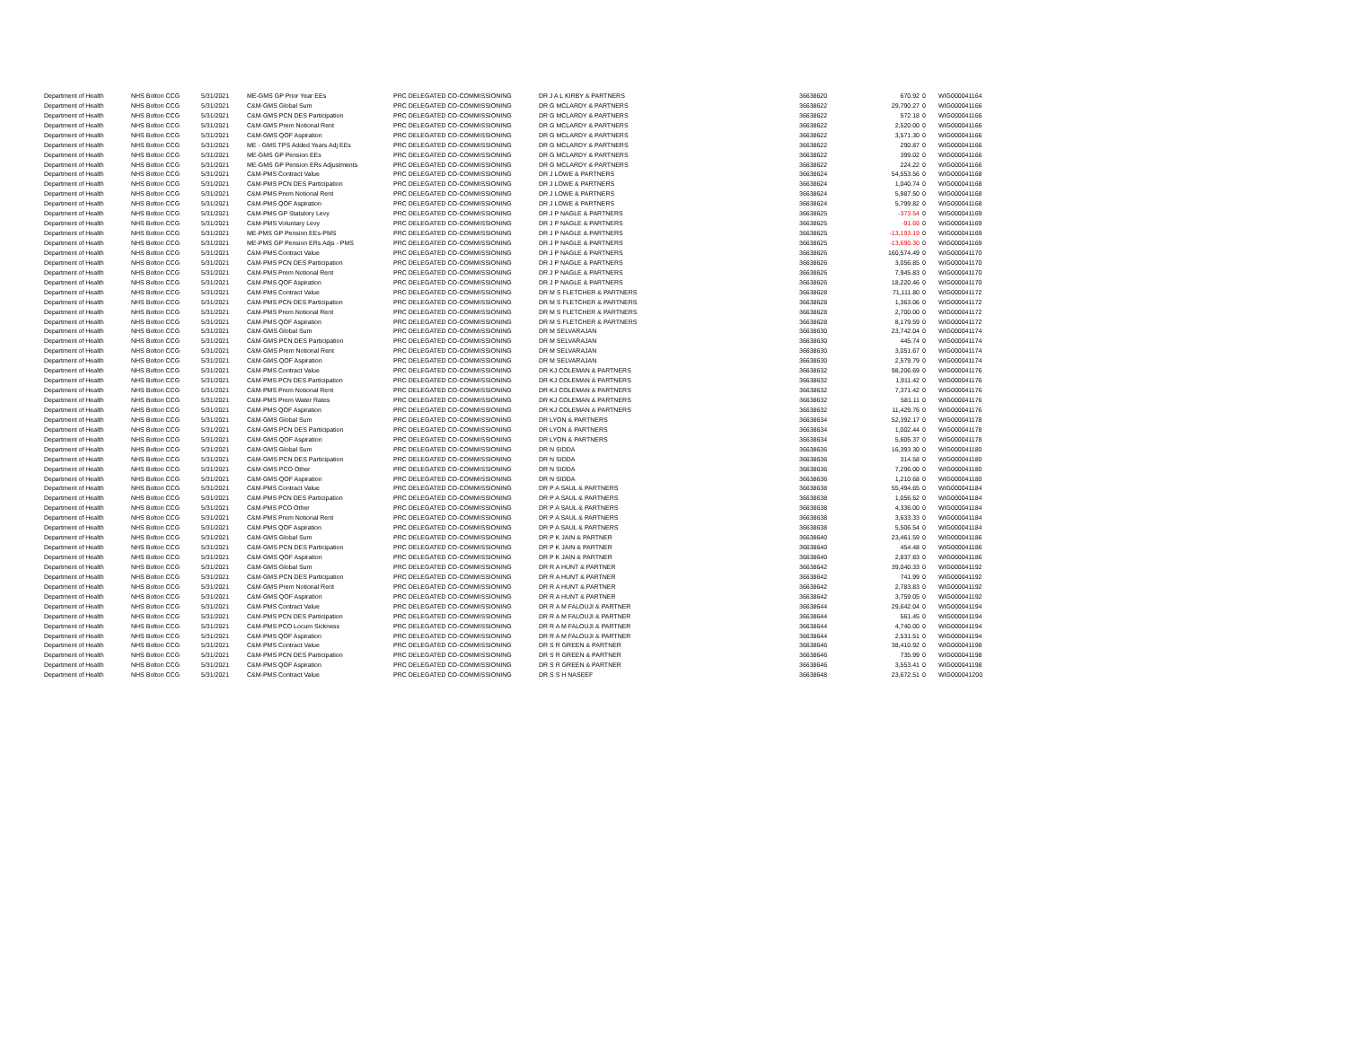| Department of Health | NHS Bolton CCG | 5/31/2021 | ME-GMS GP Prior Year EEs | PRC DELEGATED CO-COMMISSIONING | DR J A L KIRBY & PARTNERS | 36638620 | 670.92 | 0 | WIG000041164 |
| Department of Health | NHS Bolton CCG | 5/31/2021 | C&M-GMS Global Sum | PRC DELEGATED CO-COMMISSIONING | DR G MCLARDY & PARTNERS | 36638622 | 29,790.27 | 0 | WIG000041166 |
| Department of Health | NHS Bolton CCG | 5/31/2021 | C&M-GMS PCN DES Participation | PRC DELEGATED CO-COMMISSIONING | DR G MCLARDY & PARTNERS | 36638622 | 572.18 | 0 | WIG000041166 |
| Department of Health | NHS Bolton CCG | 5/31/2021 | C&M-GMS Prem Notional Rent | PRC DELEGATED CO-COMMISSIONING | DR G MCLARDY & PARTNERS | 36638622 | 2,520.00 | 0 | WIG000041166 |
| Department of Health | NHS Bolton CCG | 5/31/2021 | C&M-GMS QOF Aspiration | PRC DELEGATED CO-COMMISSIONING | DR G MCLARDY & PARTNERS | 36638622 | 3,571.30 | 0 | WIG000041166 |
| Department of Health | NHS Bolton CCG | 5/31/2021 | ME - GMS TPS Added Years Adj EEs | PRC DELEGATED CO-COMMISSIONING | DR G MCLARDY & PARTNERS | 36638622 | 290.87 | 0 | WIG000041166 |
| Department of Health | NHS Bolton CCG | 5/31/2021 | ME-GMS GP Pension EEs | PRC DELEGATED CO-COMMISSIONING | DR G MCLARDY & PARTNERS | 36638622 | 399.02 | 0 | WIG000041166 |
| Department of Health | NHS Bolton CCG | 5/31/2021 | ME-GMS GP Pension ERs Adjustments | PRC DELEGATED CO-COMMISSIONING | DR G MCLARDY & PARTNERS | 36638622 | 224.22 | 0 | WIG000041166 |
| Department of Health | NHS Bolton CCG | 5/31/2021 | C&M-PMS Contract Value | PRC DELEGATED CO-COMMISSIONING | DR J LOWE & PARTNERS | 36638624 | 54,553.56 | 0 | WIG000041168 |
| Department of Health | NHS Bolton CCG | 5/31/2021 | C&M-PMS PCN DES Participation | PRC DELEGATED CO-COMMISSIONING | DR J LOWE & PARTNERS | 36638624 | 1,040.74 | 0 | WIG000041168 |
| Department of Health | NHS Bolton CCG | 5/31/2021 | C&M-PMS Prem Notional Rent | PRC DELEGATED CO-COMMISSIONING | DR J LOWE & PARTNERS | 36638624 | 5,987.50 | 0 | WIG000041168 |
| Department of Health | NHS Bolton CCG | 5/31/2021 | C&M-PMS QOF Aspiration | PRC DELEGATED CO-COMMISSIONING | DR J LOWE & PARTNERS | 36638624 | 5,799.82 | 0 | WIG000041168 |
| Department of Health | NHS Bolton CCG | 5/31/2021 | C&M-PMS GP Statutory Levy | PRC DELEGATED CO-COMMISSIONING | DR J P NAGLE & PARTNERS | 36638625 | -373.54 | 0 | WIG000041169 |
| Department of Health | NHS Bolton CCG | 5/31/2021 | C&M-PMS Voluntary Levy | PRC DELEGATED CO-COMMISSIONING | DR J P NAGLE & PARTNERS | 36638625 | -91.69 | 0 | WIG000041169 |
| Department of Health | NHS Bolton CCG | 5/31/2021 | ME-PMS GP Pension EEs-PMS | PRC DELEGATED CO-COMMISSIONING | DR J P NAGLE & PARTNERS | 36638625 | -13,193.19 | 0 | WIG000041169 |
| Department of Health | NHS Bolton CCG | 5/31/2021 | ME-PMS GP Pension ERs Adjs - PMS | PRC DELEGATED CO-COMMISSIONING | DR J P NAGLE & PARTNERS | 36638625 | -13,690.30 | 0 | WIG000041169 |
| Department of Health | NHS Bolton CCG | 5/31/2021 | C&M-PMS Contract Value | PRC DELEGATED CO-COMMISSIONING | DR J P NAGLE & PARTNERS | 36638626 | 160,574.49 | 0 | WIG000041170 |
| Department of Health | NHS Bolton CCG | 5/31/2021 | C&M-PMS PCN DES Participation | PRC DELEGATED CO-COMMISSIONING | DR J P NAGLE & PARTNERS | 36638626 | 3,056.85 | 0 | WIG000041170 |
| Department of Health | NHS Bolton CCG | 5/31/2021 | C&M-PMS Prem Notional Rent | PRC DELEGATED CO-COMMISSIONING | DR J P NAGLE & PARTNERS | 36638626 | 7,945.83 | 0 | WIG000041170 |
| Department of Health | NHS Bolton CCG | 5/31/2021 | C&M-PMS QOF Aspiration | PRC DELEGATED CO-COMMISSIONING | DR J P NAGLE & PARTNERS | 36638626 | 18,220.46 | 0 | WIG000041170 |
| Department of Health | NHS Bolton CCG | 5/31/2021 | C&M-PMS Contract Value | PRC DELEGATED CO-COMMISSIONING | DR M S FLETCHER & PARTNERS | 36638628 | 71,111.80 | 0 | WIG000041172 |
| Department of Health | NHS Bolton CCG | 5/31/2021 | C&M-PMS PCN DES Participation | PRC DELEGATED CO-COMMISSIONING | DR M S FLETCHER & PARTNERS | 36638628 | 1,363.06 | 0 | WIG000041172 |
| Department of Health | NHS Bolton CCG | 5/31/2021 | C&M-PMS Prem Notional Rent | PRC DELEGATED CO-COMMISSIONING | DR M S FLETCHER & PARTNERS | 36638628 | 2,700.00 | 0 | WIG000041172 |
| Department of Health | NHS Bolton CCG | 5/31/2021 | C&M-PMS QOF Aspiration | PRC DELEGATED CO-COMMISSIONING | DR M S FLETCHER & PARTNERS | 36638628 | 8,179.59 | 0 | WIG000041172 |
| Department of Health | NHS Bolton CCG | 5/31/2021 | C&M-GMS Global Sum | PRC DELEGATED CO-COMMISSIONING | DR M SELVARAJAN | 36638630 | 23,742.04 | 0 | WIG000041174 |
| Department of Health | NHS Bolton CCG | 5/31/2021 | C&M-GMS PCN DES Participation | PRC DELEGATED CO-COMMISSIONING | DR M SELVARAJAN | 36638630 | 445.74 | 0 | WIG000041174 |
| Department of Health | NHS Bolton CCG | 5/31/2021 | C&M-GMS Prem Notional Rent | PRC DELEGATED CO-COMMISSIONING | DR M SELVARAJAN | 36638630 | 3,051.67 | 0 | WIG000041174 |
| Department of Health | NHS Bolton CCG | 5/31/2021 | C&M-GMS QOF Aspiration | PRC DELEGATED CO-COMMISSIONING | DR M SELVARAJAN | 36638630 | 2,579.79 | 0 | WIG000041174 |
| Department of Health | NHS Bolton CCG | 5/31/2021 | C&M-PMS Contract Value | PRC DELEGATED CO-COMMISSIONING | DR KJ COLEMAN & PARTNERS | 36638632 | 98,206.69 | 0 | WIG000041176 |
| Department of Health | NHS Bolton CCG | 5/31/2021 | C&M-PMS PCN DES Participation | PRC DELEGATED CO-COMMISSIONING | DR KJ COLEMAN & PARTNERS | 36638632 | 1,911.42 | 0 | WIG000041176 |
| Department of Health | NHS Bolton CCG | 5/31/2021 | C&M-PMS Prem Notional Rent | PRC DELEGATED CO-COMMISSIONING | DR KJ COLEMAN & PARTNERS | 36638632 | 7,371.42 | 0 | WIG000041176 |
| Department of Health | NHS Bolton CCG | 5/31/2021 | C&M-PMS Prem Water Rates | PRC DELEGATED CO-COMMISSIONING | DR KJ COLEMAN & PARTNERS | 36638632 | 581.11 | 0 | WIG000041176 |
| Department of Health | NHS Bolton CCG | 5/31/2021 | C&M-PMS QOF Aspiration | PRC DELEGATED CO-COMMISSIONING | DR KJ COLEMAN & PARTNERS | 36638632 | 11,429.76 | 0 | WIG000041176 |
| Department of Health | NHS Bolton CCG | 5/31/2021 | C&M-GMS Global Sum | PRC DELEGATED CO-COMMISSIONING | DR LYON & PARTNERS | 36638634 | 52,392.17 | 0 | WIG000041178 |
| Department of Health | NHS Bolton CCG | 5/31/2021 | C&M-GMS PCN DES Participation | PRC DELEGATED CO-COMMISSIONING | DR LYON & PARTNERS | 36638634 | 1,002.44 | 0 | WIG000041178 |
| Department of Health | NHS Bolton CCG | 5/31/2021 | C&M-GMS QOF Aspiration | PRC DELEGATED CO-COMMISSIONING | DR LYON & PARTNERS | 36638634 | 5,605.37 | 0 | WIG000041178 |
| Department of Health | NHS Bolton CCG | 5/31/2021 | C&M-GMS Global Sum | PRC DELEGATED CO-COMMISSIONING | DR N SIDDA | 36638636 | 16,393.30 | 0 | WIG000041180 |
| Department of Health | NHS Bolton CCG | 5/31/2021 | C&M-GMS PCN DES Participation | PRC DELEGATED CO-COMMISSIONING | DR N SIDDA | 36638636 | 314.58 | 0 | WIG000041180 |
| Department of Health | NHS Bolton CCG | 5/31/2021 | C&M-GMS PCO Other | PRC DELEGATED CO-COMMISSIONING | DR N SIDDA | 36638636 | 7,296.00 | 0 | WIG000041180 |
| Department of Health | NHS Bolton CCG | 5/31/2021 | C&M-GMS QOF Aspiration | PRC DELEGATED CO-COMMISSIONING | DR N SIDDA | 36638636 | 1,210.68 | 0 | WIG000041180 |
| Department of Health | NHS Bolton CCG | 5/31/2021 | C&M-PMS Contract Value | PRC DELEGATED CO-COMMISSIONING | DR P A SAUL & PARTNERS | 36638638 | 55,494.65 | 0 | WIG000041184 |
| Department of Health | NHS Bolton CCG | 5/31/2021 | C&M-PMS PCN DES Participation | PRC DELEGATED CO-COMMISSIONING | DR P A SAUL & PARTNERS | 36638638 | 1,056.52 | 0 | WIG000041184 |
| Department of Health | NHS Bolton CCG | 5/31/2021 | C&M-PMS PCO Other | PRC DELEGATED CO-COMMISSIONING | DR P A SAUL & PARTNERS | 36638638 | 4,336.00 | 0 | WIG000041184 |
| Department of Health | NHS Bolton CCG | 5/31/2021 | C&M-PMS Prem Notional Rent | PRC DELEGATED CO-COMMISSIONING | DR P A SAUL & PARTNERS | 36638638 | 3,633.33 | 0 | WIG000041184 |
| Department of Health | NHS Bolton CCG | 5/31/2021 | C&M-PMS QOF Aspiration | PRC DELEGATED CO-COMMISSIONING | DR P A SAUL & PARTNERS | 36638638 | 5,506.54 | 0 | WIG000041184 |
| Department of Health | NHS Bolton CCG | 5/31/2021 | C&M-GMS Global Sum | PRC DELEGATED CO-COMMISSIONING | DR P K JAIN & PARTNER | 36638640 | 23,461.59 | 0 | WIG000041186 |
| Department of Health | NHS Bolton CCG | 5/31/2021 | C&M-GMS PCN DES Participation | PRC DELEGATED CO-COMMISSIONING | DR P K JAIN & PARTNER | 36638640 | 454.48 | 0 | WIG000041186 |
| Department of Health | NHS Bolton CCG | 5/31/2021 | C&M-GMS QOF Aspiration | PRC DELEGATED CO-COMMISSIONING | DR P K JAIN & PARTNER | 36638640 | 2,837.83 | 0 | WIG000041186 |
| Department of Health | NHS Bolton CCG | 5/31/2021 | C&M-GMS Global Sum | PRC DELEGATED CO-COMMISSIONING | DR R A HUNT & PARTNER | 36638642 | 39,040.33 | 0 | WIG000041192 |
| Department of Health | NHS Bolton CCG | 5/31/2021 | C&M-GMS PCN DES Participation | PRC DELEGATED CO-COMMISSIONING | DR R A HUNT & PARTNER | 36638642 | 741.99 | 0 | WIG000041192 |
| Department of Health | NHS Bolton CCG | 5/31/2021 | C&M-GMS Prem Notional Rent | PRC DELEGATED CO-COMMISSIONING | DR R A HUNT & PARTNER | 36638642 | 2,783.83 | 0 | WIG000041192 |
| Department of Health | NHS Bolton CCG | 5/31/2021 | C&M-GMS QOF Aspiration | PRC DELEGATED CO-COMMISSIONING | DR R A HUNT & PARTNER | 36638642 | 3,759.05 | 0 | WIG000041192 |
| Department of Health | NHS Bolton CCG | 5/31/2021 | C&M-PMS Contract Value | PRC DELEGATED CO-COMMISSIONING | DR R A M FALOUJI & PARTNER | 36638644 | 29,642.04 | 0 | WIG000041194 |
| Department of Health | NHS Bolton CCG | 5/31/2021 | C&M-PMS PCN DES Participation | PRC DELEGATED CO-COMMISSIONING | DR R A M FALOUJI & PARTNER | 36638644 | 561.45 | 0 | WIG000041194 |
| Department of Health | NHS Bolton CCG | 5/31/2021 | C&M-PMS PCO Locum Sickness | PRC DELEGATED CO-COMMISSIONING | DR R A M FALOUJI & PARTNER | 36638644 | 4,740.00 | 0 | WIG000041194 |
| Department of Health | NHS Bolton CCG | 5/31/2021 | C&M-PMS QOF Aspiration | PRC DELEGATED CO-COMMISSIONING | DR R A M FALOUJI & PARTNER | 36638644 | 2,531.51 | 0 | WIG000041194 |
| Department of Health | NHS Bolton CCG | 5/31/2021 | C&M-PMS Contract Value | PRC DELEGATED CO-COMMISSIONING | DR S R GREEN & PARTNER | 36638646 | 38,410.92 | 0 | WIG000041198 |
| Department of Health | NHS Bolton CCG | 5/31/2021 | C&M-PMS PCN DES Participation | PRC DELEGATED CO-COMMISSIONING | DR S R GREEN & PARTNER | 36638646 | 735.99 | 0 | WIG000041198 |
| Department of Health | NHS Bolton CCG | 5/31/2021 | C&M-PMS QOF Aspiration | PRC DELEGATED CO-COMMISSIONING | DR S R GREEN & PARTNER | 36638646 | 3,553.41 | 0 | WIG000041198 |
| Department of Health | NHS Bolton CCG | 5/31/2021 | C&M-PMS Contract Value | PRC DELEGATED CO-COMMISSIONING | DR S S H NASEEF | 36638648 | 23,672.51 | 0 | WIG000041200 |